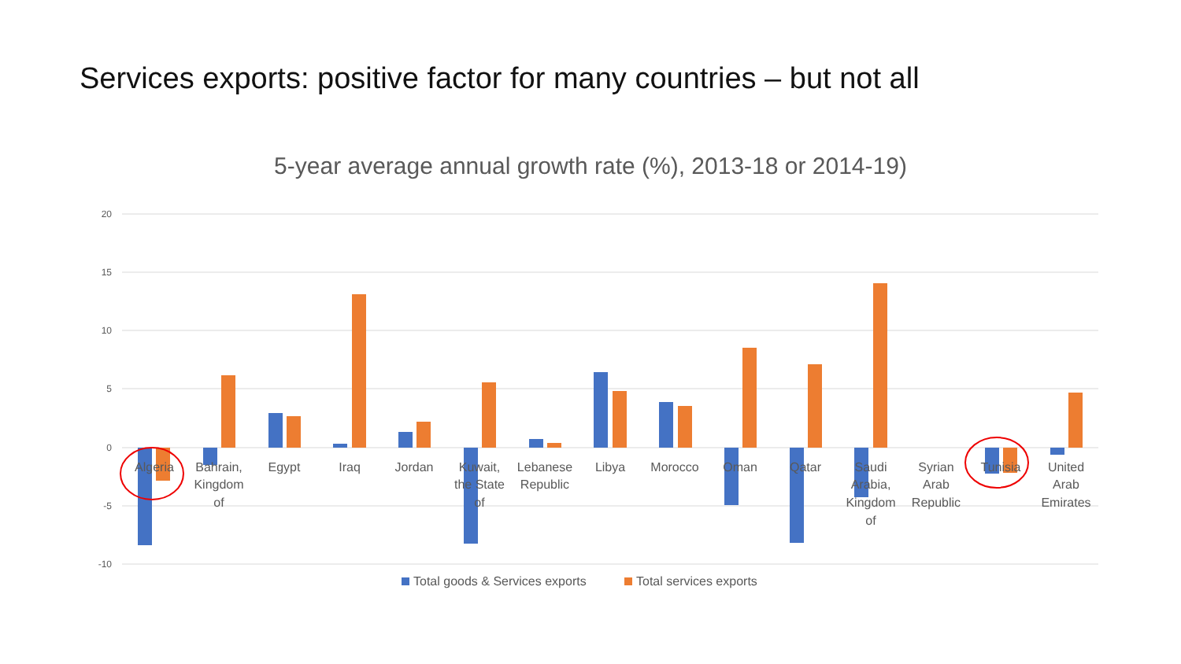Services exports: positive factor for many countries – but not all
5-year average annual growth rate (%), 2013-18 or 2014-19)
20
15
10
5
0
-5
-10
Algeria
Bahrain,
Kingdom
of
Egypt
Iraq
Jordan
Kuwait,
the State
of
Lebanese
Republic
Libya
Morocco
Oman
Qatar
Saudi
Arabia,
Kingdom
of
Syrian
Arab
Republic
Tunisia
United
Arab
Emirates
Total goods & Services exports
Total services exports